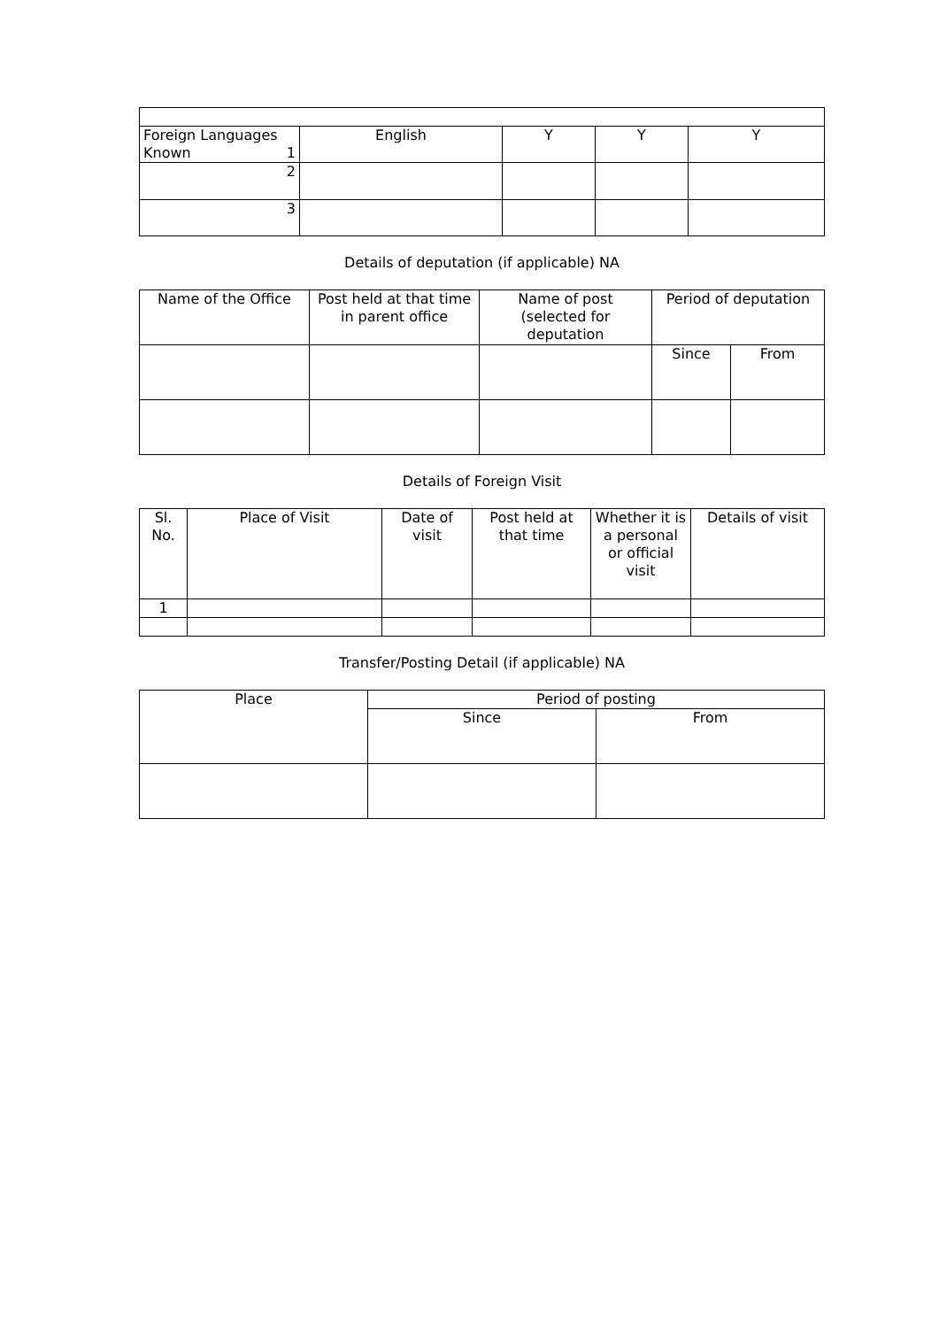| Foreign Languages Known 1 | English | Y | Y | Y |
| 2 | | | | |
| 3 | | | | |
Details of deputation (if applicable) NA
| Name of the Office | Post held at that time in parent office | Name of post (selected for deputation | Period of deputation | |
| --- | --- | --- | --- | --- |
| | | | Since | From |
Details of Foreign Visit
| Sl. No. | Place of Visit | Date of visit | Post held at that time | Whether it is a personal or official visit | Details of visit |
| --- | --- | --- | --- | --- | --- |
| 1 | | | | | |
Transfer/Posting Detail (if applicable) NA
| Place | Period of posting | |
| --- | --- | --- |
| | Since | From |